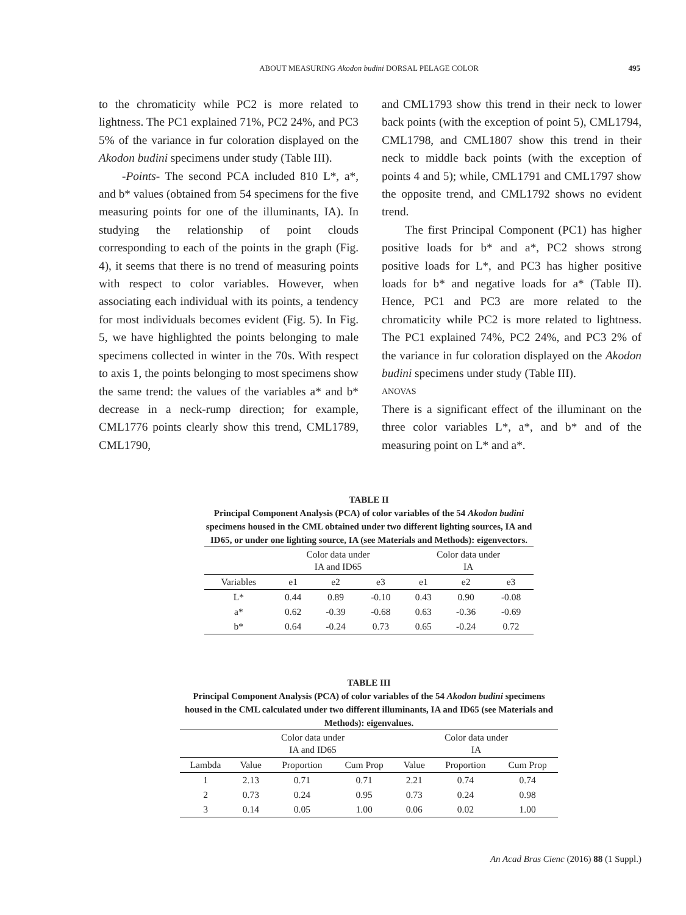ABOUT MEASURING Akodon budini DORSAL PELAGE COLOR
495
to the chromaticity while PC2 is more related to lightness. The PC1 explained 71%, PC2 24%, and PC3 5% of the variance in fur coloration displayed on the Akodon budini specimens under study (Table III).
-Points- The second PCA included 810 L*, a*, and b* values (obtained from 54 specimens for the five measuring points for one of the illuminants, IA). In studying the relationship of point clouds corresponding to each of the points in the graph (Fig. 4), it seems that there is no trend of measuring points with respect to color variables. However, when associating each individual with its points, a tendency for most individuals becomes evident (Fig. 5). In Fig. 5, we have highlighted the points belonging to male specimens collected in winter in the 70s. With respect to axis 1, the points belonging to most specimens show the same trend: the values of the variables a* and b* decrease in a neck-rump direction; for example, CML1776 points clearly show this trend, CML1789, CML1790,
and CML1793 show this trend in their neck to lower back points (with the exception of point 5), CML1794, CML1798, and CML1807 show this trend in their neck to middle back points (with the exception of points 4 and 5); while, CML1791 and CML1797 show the opposite trend, and CML1792 shows no evident trend.
The first Principal Component (PC1) has higher positive loads for b* and a*, PC2 shows strong positive loads for L*, and PC3 has higher positive loads for b* and negative loads for a* (Table II). Hence, PC1 and PC3 are more related to the chromaticity while PC2 is more related to lightness. The PC1 explained 74%, PC2 24%, and PC3 2% of the variance in fur coloration displayed on the Akodon budini specimens under study (Table III).
ANOVAS
There is a significant effect of the illuminant on the three color variables L*, a*, and b* and of the measuring point on L* and a*.
TABLE II
Principal Component Analysis (PCA) of color variables of the 54 Akodon budini specimens housed in the CML obtained under two different lighting sources, IA and ID65, or under one lighting source, IA (see Materials and Methods): eigenvectors.
| | Color data under IA and ID65 | | | Color data under IA | | |
| Variables | e1 | e2 | e3 | e1 | e2 | e3 |
| L* | 0.44 | 0.89 | -0.10 | 0.43 | 0.90 | -0.08 |
| a* | 0.62 | -0.39 | -0.68 | 0.63 | -0.36 | -0.69 |
| b* | 0.64 | -0.24 | 0.73 | 0.65 | -0.24 | 0.72 |
TABLE III
Principal Component Analysis (PCA) of color variables of the 54 Akodon budini specimens housed in the CML calculated under two different illuminants, IA and ID65 (see Materials and Methods): eigenvalues.
| | Color data under IA and ID65 | | | Color data under IA | | |
| Lambda | Value | Proportion | Cum Prop | Value | Proportion | Cum Prop |
| 1 | 2.13 | 0.71 | 0.71 | 2.21 | 0.74 | 0.74 |
| 2 | 0.73 | 0.24 | 0.95 | 0.73 | 0.24 | 0.98 |
| 3 | 0.14 | 0.05 | 1.00 | 0.06 | 0.02 | 1.00 |
An Acad Bras Cienc (2016) 88 (1 Suppl.)